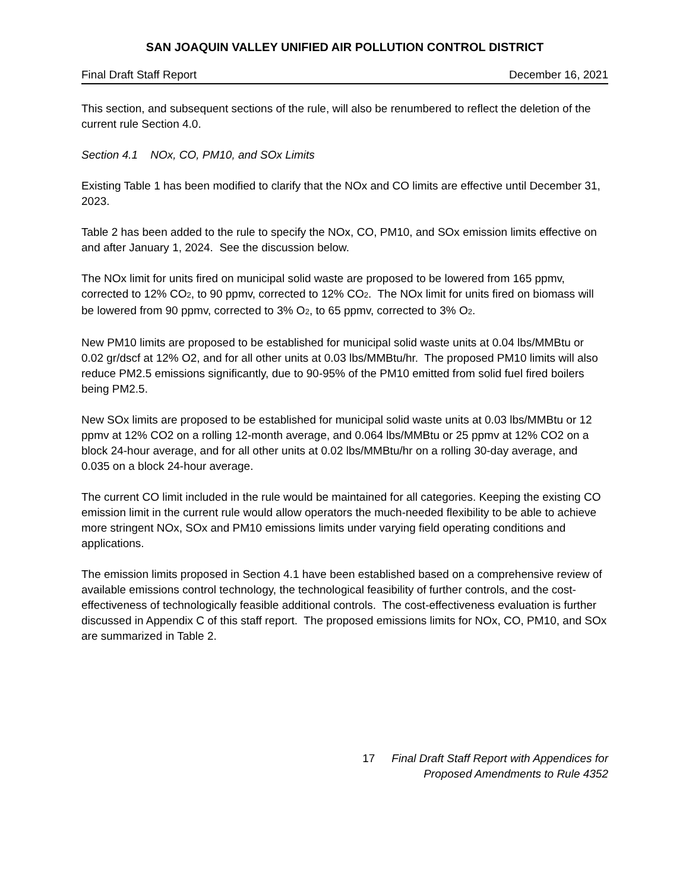SAN JOAQUIN VALLEY UNIFIED AIR POLLUTION CONTROL DISTRICT
Final Draft Staff Report December 16, 2021
This section, and subsequent sections of the rule, will also be renumbered to reflect the deletion of the current rule Section 4.0.
Section 4.1 NOx, CO, PM10, and SOx Limits
Existing Table 1 has been modified to clarify that the NOx and CO limits are effective until December 31, 2023.
Table 2 has been added to the rule to specify the NOx, CO, PM10, and SOx emission limits effective on and after January 1, 2024. See the discussion below.
The NOx limit for units fired on municipal solid waste are proposed to be lowered from 165 ppmv, corrected to 12% CO<sub>2</sub>, to 90 ppmv, corrected to 12% CO<sub>2</sub>. The NOx limit for units fired on biomass will be lowered from 90 ppmv, corrected to 3% O<sub>2</sub>, to 65 ppmv, corrected to 3% O<sub>2</sub>.
New PM10 limits are proposed to be established for municipal solid waste units at 0.04 lbs/MMBtu or 0.02 gr/dscf at 12% O2, and for all other units at 0.03 lbs/MMBtu/hr. The proposed PM10 limits will also reduce PM2.5 emissions significantly, due to 90-95% of the PM10 emitted from solid fuel fired boilers being PM2.5.
New SOx limits are proposed to be established for municipal solid waste units at 0.03 lbs/MMBtu or 12 ppmv at 12% CO2 on a rolling 12-month average, and 0.064 lbs/MMBtu or 25 ppmv at 12% CO2 on a block 24-hour average, and for all other units at 0.02 lbs/MMBtu/hr on a rolling 30-day average, and 0.035 on a block 24-hour average.
The current CO limit included in the rule would be maintained for all categories. Keeping the existing CO emission limit in the current rule would allow operators the much-needed flexibility to be able to achieve more stringent NOx, SOx and PM10 emissions limits under varying field operating conditions and applications.
The emission limits proposed in Section 4.1 have been established based on a comprehensive review of available emissions control technology, the technological feasibility of further controls, and the cost-effectiveness of technologically feasible additional controls. The cost-effectiveness evaluation is further discussed in Appendix C of this staff report. The proposed emissions limits for NOx, CO, PM10, and SOx are summarized in Table 2.
17 Final Draft Staff Report with Appendices for
Proposed Amendments to Rule 4352